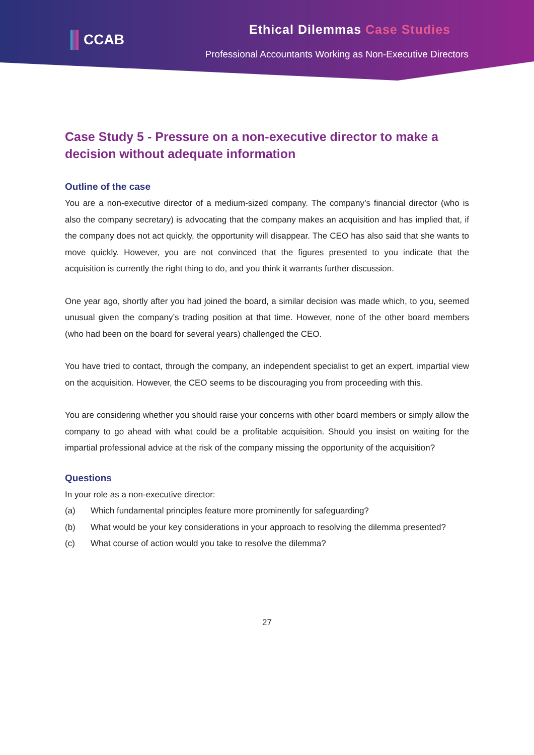CCAB
Ethical Dilemmas Case Studies
Professional Accountants Working as Non-Executive Directors
Case Study 5 - Pressure on a non-executive director to make a decision without adequate information
Outline of the case
You are a non-executive director of a medium-sized company. The company’s financial director (who is also the company secretary) is advocating that the company makes an acquisition and has implied that, if the company does not act quickly, the opportunity will disappear. The CEO has also said that she wants to move quickly. However, you are not convinced that the figures presented to you indicate that the acquisition is currently the right thing to do, and you think it warrants further discussion.
One year ago, shortly after you had joined the board, a similar decision was made which, to you, seemed unusual given the company’s trading position at that time. However, none of the other board members (who had been on the board for several years) challenged the CEO.
You have tried to contact, through the company, an independent specialist to get an expert, impartial view on the acquisition. However, the CEO seems to be discouraging you from proceeding with this.
You are considering whether you should raise your concerns with other board members or simply allow the company to go ahead with what could be a profitable acquisition. Should you insist on waiting for the impartial professional advice at the risk of the company missing the opportunity of the acquisition?
Questions
In your role as a non-executive director:
(a) Which fundamental principles feature more prominently for safeguarding?
(b) What would be your key considerations in your approach to resolving the dilemma presented?
(c) What course of action would you take to resolve the dilemma?
27